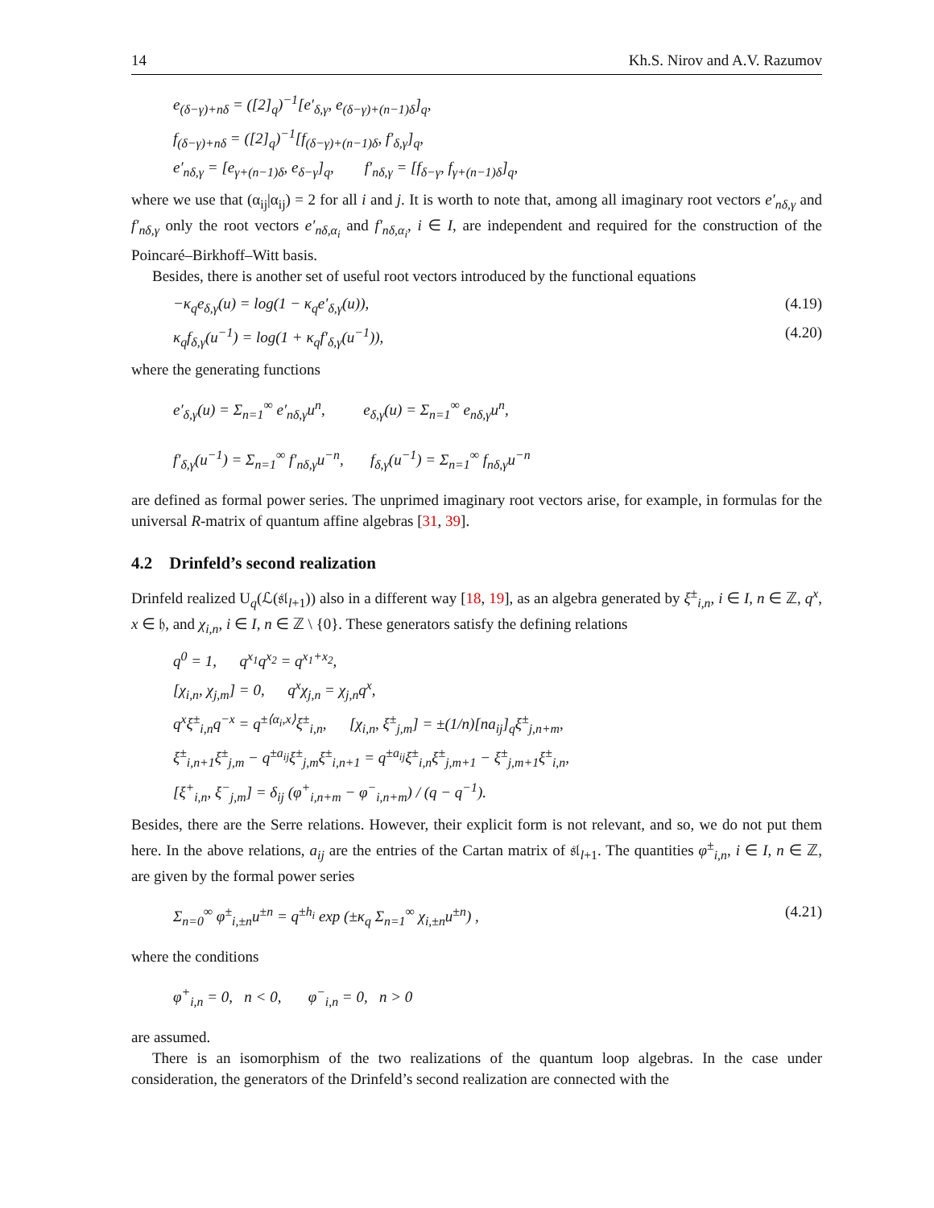14 Kh.S. Nirov and A.V. Razumov
e<sub>(δ−γ)+nδ</sub> = ([2]<sub>q</sub>)<sup>−1</sup>[e′<sub>δ,γ</sub>, e<sub>(δ−γ)+(n−1)δ</sub>]<sub>q</sub>,
f<sub>(δ−γ)+nδ</sub> = ([2]<sub>q</sub>)<sup>−1</sup>[f<sub>(δ−γ)+(n−1)δ</sub>, f′<sub>δ,γ</sub>]<sub>q</sub>,
e′<sub>nδ,γ</sub> = [e<sub>γ+(n−1)δ</sub>, e<sub>δ−γ</sub>]<sub>q</sub>, f′<sub>nδ,γ</sub> = [f<sub>δ−γ</sub>, f<sub>γ+(n−1)δ</sub>]<sub>q</sub>,
where we use that (α<sub>ij</sub>|α<sub>ij</sub>) = 2 for all i and j. It is worth to note that, among all imaginary root vectors e′<sub>nδ,γ</sub> and f′<sub>nδ,γ</sub> only the root vectors e′<sub>nδ,α<sub>i</sub></sub> and f′<sub>nδ,α<sub>i</sub></sub>, i ∈ I, are independent and required for the construction of the Poincaré–Birkhoff–Witt basis.
Besides, there is another set of useful root vectors introduced by the functional equations
−κ<sub>q</sub>e<sub>δ,γ</sub>(u) = log(1 − κ<sub>q</sub>e′<sub>δ,γ</sub>(u)), (4.19)
κ<sub>q</sub>f<sub>δ,γ</sub>(u<sup>−1</sup>) = log(1 + κ<sub>q</sub>f′<sub>δ,γ</sub>(u<sup>−1</sup>)), (4.20)
where the generating functions
e′<sub>δ,γ</sub>(u) = Σ<sub>n=1</sub><sup>∞</sup> e′<sub>nδ,γ</sub>u<sup>n</sup>, e<sub>δ,γ</sub>(u) = Σ<sub>n=1</sub><sup>∞</sup> e<sub>nδ,γ</sub>u<sup>n</sup>,
f′<sub>δ,γ</sub>(u<sup>−1</sup>) = Σ<sub>n=1</sub><sup>∞</sup> f′<sub>nδ,γ</sub>u<sup>−n</sup>, f<sub>δ,γ</sub>(u<sup>−1</sup>) = Σ<sub>n=1</sub><sup>∞</sup> f<sub>nδ,γ</sub>u<sup>−n</sup>
are defined as formal power series. The unprimed imaginary root vectors arise, for example, in formulas for the universal R-matrix of quantum affine algebras [31, 39].
4.2 Drinfeld’s second realization
Drinfeld realized U<sub>q</sub>(ℒ(𝔰𝔩<sub>l+1</sub>)) also in a different way [18, 19], as an algebra generated by ξ<sup>±</sup><sub>i,n</sub>, i ∈ I, n ∈ ℤ, q<sup>x</sup>, x ∈ 𝔥, and χ<sub>i,n</sub>, i ∈ I, n ∈ ℤ \ {0}. These generators satisfy the defining relations
q<sup>0</sup> = 1, q<sup>x<sub>1</sub></sup>q<sup>x<sub>2</sub></sup> = q<sup>x<sub>1</sub>+x<sub>2</sub></sup>,
[χ<sub>i,n</sub>, χ<sub>j,m</sub>] = 0, q<sup>x</sup>χ<sub>j,n</sub> = χ<sub>j,n</sub>q<sup>x</sup>,
q<sup>x</sup>ξ<sup>±</sup><sub>i,n</sub>q<sup>−x</sup> = q<sup>±⟨α<sub>i</sub>,x⟩</sup>ξ<sup>±</sup><sub>i,n</sub>, [χ<sub>i,n</sub>, ξ<sup>±</sup><sub>j,m</sub>] = ±(1/n)[na<sub>ij</sub>]<sub>q</sub>ξ<sup>±</sup><sub>j,n+m</sub>,
ξ<sup>±</sup><sub>i,n+1</sub>ξ<sup>±</sup><sub>j,m</sub> − q<sup>±a<sub>ij</sub></sup>ξ<sup>±</sup><sub>j,m</sub>ξ<sup>±</sup><sub>i,n+1</sub> = q<sup>±a<sub>ij</sub></sup>ξ<sup>±</sup><sub>i,n</sub>ξ<sup>±</sup><sub>j,m+1</sub> − ξ<sup>±</sup><sub>j,m+1</sub>ξ<sup>±</sup><sub>i,n</sub>,
[ξ<sup>+</sup><sub>i,n</sub>, ξ<sup>−</sup><sub>j,m</sub>] = δ<sub>ij</sub> (φ<sup>+</sup><sub>i,n+m</sub> − φ<sup>−</sup><sub>i,n+m</sub>) / (q − q<sup>−1</sup>).
Besides, there are the Serre relations. However, their explicit form is not relevant, and so, we do not put them here. In the above relations, a<sub>ij</sub> are the entries of the Cartan matrix of 𝔰𝔩<sub>l+1</sub>. The quantities φ<sup>±</sup><sub>i,n</sub>, i ∈ I, n ∈ ℤ, are given by the formal power series
Σ<sub>n=0</sub><sup>∞</sup> φ<sup>±</sup><sub>i,±n</sub>u<sup>±n</sup> = q<sup>±h<sub>i</sub></sup> exp (±κ<sub>q</sub> Σ<sub>n=1</sub><sup>∞</sup> χ<sub>i,±n</sub>u<sup>±n</sup>) , (4.21)
where the conditions
φ<sup>+</sup><sub>i,n</sub> = 0, n < 0, φ<sup>−</sup><sub>i,n</sub> = 0, n > 0
are assumed.
There is an isomorphism of the two realizations of the quantum loop algebras. In the case under consideration, the generators of the Drinfeld’s second realization are connected with the